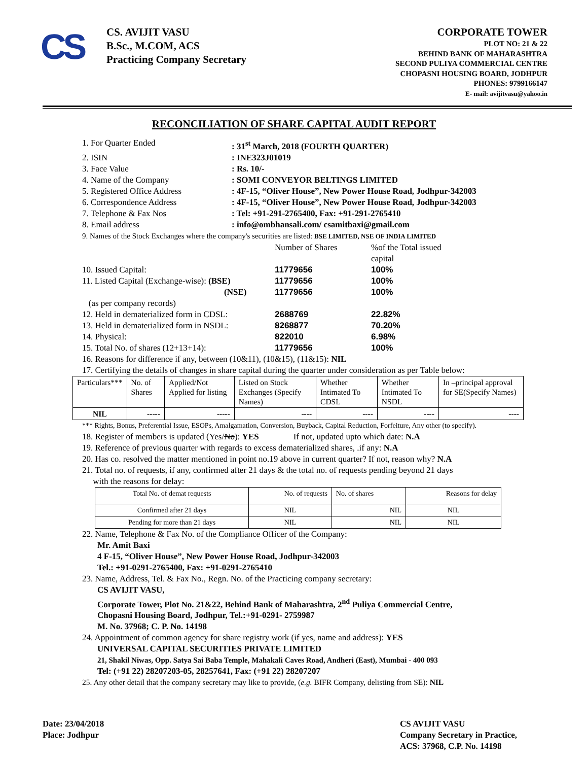CS
CS. AVIJIT VASU
B.Sc., M.COM, ACS
Practicing Company Secretary
CORPORATE TOWER
PLOT NO: 21 & 22
BEHIND BANK OF MAHARASHTRA
SECOND PULIYA COMMERCIAL CENTRE
CHOPASNI HOUSING BOARD, JODHPUR
PHONES: 9799166147
E- mail: avijitvasu@yahoo.in
RECONCILIATION OF SHARE CAPITAL AUDIT REPORT
1. For Quarter Ended: 31<sup>st</sup> March, 2018 (FOURTH QUARTER)
2. ISIN: INE323J01019
3. Face Value: Rs. 10/-
4. Name of the Company: SOMI CONVEYOR BELTINGS LIMITED
5. Registered Office Address: 4F-15, “Oliver House”, New Power House Road, Jodhpur-342003
6. Correspondence Address: 4F-15, “Oliver House”, New Power House Road, Jodhpur-342003
7. Telephone & Fax Nos: Tel: +91-291-2765400, Fax: +91-291-2765410
8. Email address: info@ombhansali.com/ csamitbaxi@gmail.com
9. Names of the Stock Exchanges where the company's securities are listed: BSE LIMITED, NSE OF INDIA LIMITED
Number of Shares%of the Total issued capital 10. Issued Capital: 11779656 100% 11. Listed Capital (Exchange-wise): (BSE) 11779656 100% (NSE) 11779656 100% (as per company records) 12. Held in dematerialized form in CDSL: 2688769 22.82% 13. Held in dematerialized form in NSDL: 8268877 70.20% 14. Physical: 822010 6.98% 15. Total No. of shares (12+13+14): 11779656 100%
16. Reasons for difference if any, between (10&11), (10&15), (11&15): NIL
17. Certifying the details of changes in share capital during the quarter under consideration as per Table below:
| Particulars*** | No. of Shares | Applied/Not Applied for listing | Listed on Stock Exchanges (Specify Names) | Whether Intimated To CDSL | Whether Intimated To NSDL | In –principal approval for SE(Specify Names) |
| NIL | ----- | ----- | ---- | ---- | ---- | ---- |
*** Rights, Bonus, Preferential Issue, ESOPs, Amalgamation, Conversion, Buyback, Capital Reduction, Forfeiture, Any other (to specify).
18. Register of members is updated (Yes/No): YES If not, updated upto which date: N.A
19. Reference of previous quarter with regards to excess dematerialized shares, .if any: N.A
20. Has co. resolved the matter mentioned in point no.19 above in current quarter? If not, reason why? N.A
21. Total no. of requests, if any, confirmed after 21 days & the total no. of requests pending beyond 21 days
with the reasons for delay:
| Total No. of demat requests | No. of requests | No. of shares | Reasons for delay |
| Confirmed after 21 days | NIL | NIL | NIL |
| Pending for more than 21 days | NIL | NIL | NIL |
22. Name, Telephone & Fax No. of the Compliance Officer of the Company:
Mr. Amit Baxi
4 F-15, “Oliver House”, New Power House Road, Jodhpur-342003
Tel.: +91-0291-2765400, Fax: +91-0291-2765410
23. Name, Address, Tel. & Fax No., Regn. No. of the Practicing company secretary:
CS AVIJIT VASU,
Corporate Tower, Plot No. 21&22, Behind Bank of Maharashtra, 2<sup>nd</sup> Puliya Commercial Centre,
Chopasni Housing Board, Jodhpur, Tel.:+91-0291- 2759987
M. No. 37968; C. P. No. 14198
24. Appointment of common agency for share registry work (if yes, name and address): YES
UNIVERSAL CAPITAL SECURITIES PRIVATE LIMITED
21, Shakil Niwas, Opp. Satya Sai Baba Temple, Mahakali Caves Road, Andheri (East), Mumbai - 400 093
Tel: (+91 22) 28207203-05, 28257641, Fax: (+91 22) 28207207
25. Any other detail that the company secretary may like to provide, (e.g. BIFR Company, delisting from SE): NIL
Date: 23/04/2018
Place: Jodhpur
CS AVIJIT VASU
Company Secretary in Practice,
ACS: 37968, C.P. No. 14198